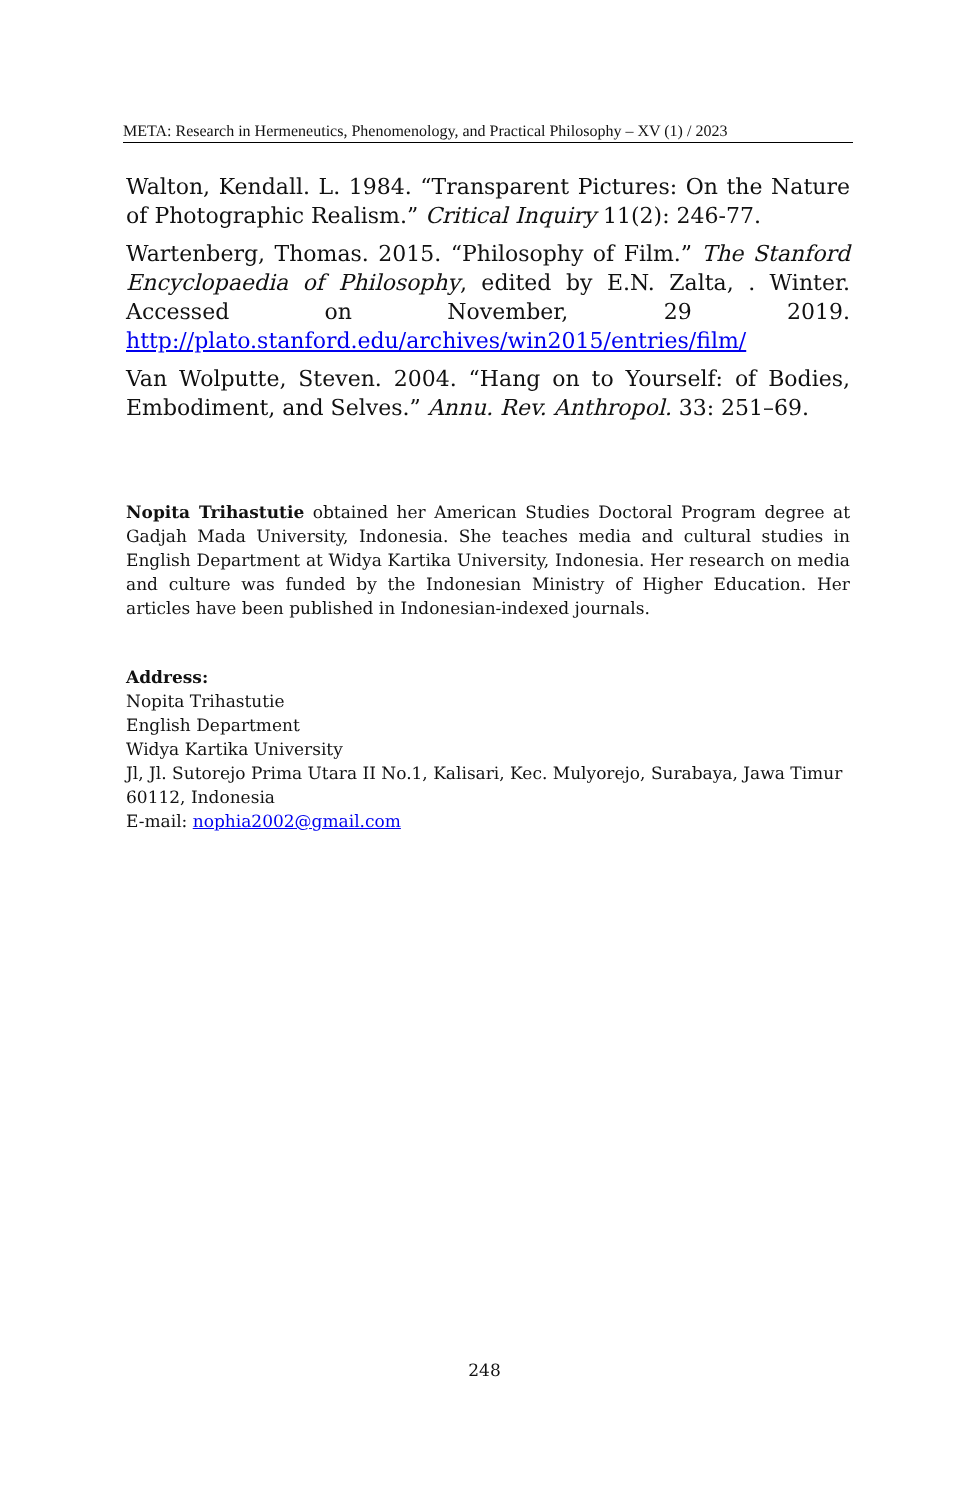META: Research in Hermeneutics, Phenomenology, and Practical Philosophy – XV (1) / 2023
Walton, Kendall. L. 1984. “Transparent Pictures: On the Nature of Photographic Realism.” Critical Inquiry 11(2): 246-77.
Wartenberg, Thomas. 2015. “Philosophy of Film.” The Stanford Encyclopaedia of Philosophy, edited by E.N. Zalta, . Winter. Accessed on November, 29 2019. http://plato.stanford.edu/archives/win2015/entries/film/
Van Wolputte, Steven. 2004. “Hang on to Yourself: of Bodies, Embodiment, and Selves.” Annu. Rev. Anthropol. 33: 251–69.
Nopita Trihastutie obtained her American Studies Doctoral Program degree at Gadjah Mada University, Indonesia. She teaches media and cultural studies in English Department at Widya Kartika University, Indonesia. Her research on media and culture was funded by the Indonesian Ministry of Higher Education. Her articles have been published in Indonesian-indexed journals.
Address:
Nopita Trihastutie
English Department
Widya Kartika University
Jl, Jl. Sutorejo Prima Utara II No.1, Kalisari, Kec. Mulyorejo, Surabaya, Jawa Timur 60112, Indonesia
E-mail: nophia2002@gmail.com
248